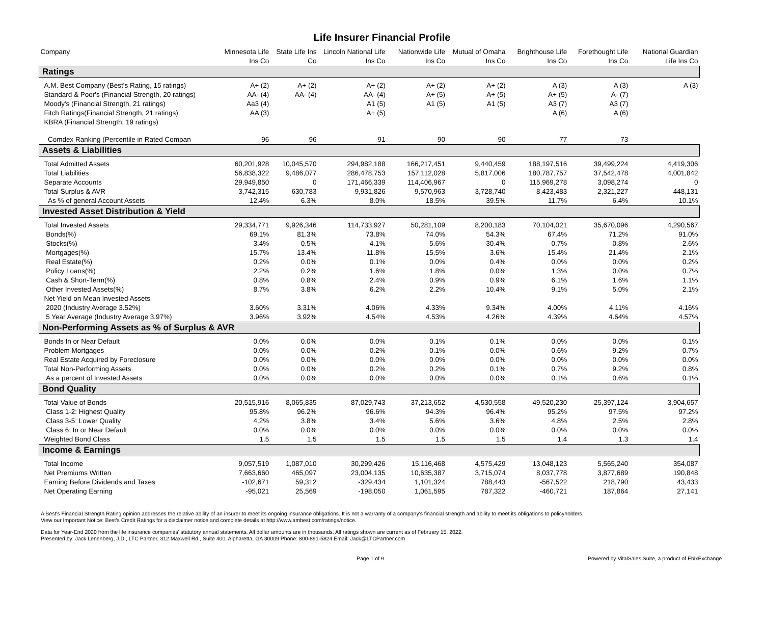Life Insurer Financial Profile
| Company | Minnesota Life Ins Co | State Life Ins Co | Lincoln National Life Ins Co | Nationwide Life Ins Co | Mutual of Omaha Ins Co | Brighthouse Life Ins Co | Forethought Life Ins Co | National Guardian Life Ins Co |
| --- | --- | --- | --- | --- | --- | --- | --- | --- |
| Ratings | | | | | | | | |
| A.M. Best Company (Best's Rating, 15 ratings) | A+ (2) | A+ (2) | A+ (2) | A+ (2) | A+ (2) | A (3) | A (3) | A (3) |
| Standard & Poor's (Financial Strength, 20 ratings) | AA- (4) | AA- (4) | AA- (4) | A+ (5) | A+ (5) | A+ (5) | A- (7) | |
| Moody's (Financial Strength, 21 ratings) | Aa3 (4) | | A1 (5) | A1 (5) | A1 (5) | A3 (7) | A3 (7) | |
| Fitch Ratings(Financial Strength, 21 ratings) | AA (3) | | A+ (5) | | | A (6) | A (6) | |
| KBRA (Financial Strength, 19 ratings) | | | | | | | | |
| Comdex Ranking (Percentile in Rated Compan | 96 | 96 | 91 | 90 | 90 | 77 | 73 | |
| Assets & Liabilities | | | | | | | | |
| Total Admitted Assets | 60,201,928 | 10,045,570 | 294,982,188 | 166,217,451 | 9,440,459 | 188,197,516 | 39,499,224 | 4,419,306 |
| Total Liabilities | 56,838,322 | 9,486,077 | 286,478,753 | 157,112,028 | 5,817,006 | 180,787,757 | 37,542,478 | 4,001,842 |
| Separate Accounts | 29,949,850 | 0 | 171,466,339 | 114,406,967 | 0 | 115,969,278 | 3,098,274 | 0 |
| Total Surplus & AVR | 3,742,315 | 630,783 | 9,931,826 | 9,570,963 | 3,728,740 | 8,423,483 | 2,321,227 | 448,131 |
| As % of general Account Assets | 12.4% | 6.3% | 8.0% | 18.5% | 39.5% | 11.7% | 6.4% | 10.1% |
| Invested Asset Distribution & Yield | | | | | | | | |
| Total Invested Assets | 29,334,771 | 9,926,346 | 114,733,927 | 50,281,109 | 8,200,183 | 70,104,021 | 35,670,096 | 4,290,567 |
| Bonds(%) | 69.1% | 81.3% | 73.8% | 74.0% | 54.3% | 67.4% | 71.2% | 91.0% |
| Stocks(%) | 3.4% | 0.5% | 4.1% | 5.6% | 30.4% | 0.7% | 0.8% | 2.6% |
| Mortgages(%) | 15.7% | 13.4% | 11.8% | 15.5% | 3.6% | 15.4% | 21.4% | 2.1% |
| Real Estate(%) | 0.2% | 0.0% | 0.1% | 0.0% | 0.4% | 0.0% | 0.0% | 0.2% |
| Policy Loans(%) | 2.2% | 0.2% | 1.6% | 1.8% | 0.0% | 1.3% | 0.0% | 0.7% |
| Cash & Short-Term(%) | 0.8% | 0.8% | 2.4% | 0.9% | 0.9% | 6.1% | 1.6% | 1.1% |
| Other Invested Assets(%) | 8.7% | 3.8% | 6.2% | 2.2% | 10.4% | 9.1% | 5.0% | 2.1% |
| Net Yield on Mean Invested Assets | | | | | | | | |
| 2020 (Industry Average 3.52%) | 3.60% | 3.31% | 4.06% | 4.33% | 9.34% | 4.00% | 4.11% | 4.16% |
| 5 Year Average (Industry Average 3.97%) | 3.96% | 3.92% | 4.54% | 4.53% | 4.26% | 4.39% | 4.64% | 4.57% |
| Non-Performing Assets as % of Surplus & AVR | | | | | | | | |
| Bonds In or Near Default | 0.0% | 0.0% | 0.0% | 0.1% | 0.1% | 0.0% | 0.0% | 0.1% |
| Problem Mortgages | 0.0% | 0.0% | 0.2% | 0.1% | 0.0% | 0.6% | 9.2% | 0.7% |
| Real Estate Acquired by Foreclosure | 0.0% | 0.0% | 0.0% | 0.0% | 0.0% | 0.0% | 0.0% | 0.0% |
| Total Non-Performing Assets | 0.0% | 0.0% | 0.2% | 0.2% | 0.1% | 0.7% | 9.2% | 0.8% |
| As a percent of Invested Assets | 0.0% | 0.0% | 0.0% | 0.0% | 0.0% | 0.1% | 0.6% | 0.1% |
| Bond Quality | | | | | | | | |
| Total Value of Bonds | 20,515,916 | 8,065,835 | 87,029,743 | 37,213,652 | 4,530,558 | 49,520,230 | 25,397,124 | 3,904,657 |
| Class 1-2: Highest Quality | 95.8% | 96.2% | 96.6% | 94.3% | 96.4% | 95.2% | 97.5% | 97.2% |
| Class 3-5: Lower Quality | 4.2% | 3.8% | 3.4% | 5.6% | 3.6% | 4.8% | 2.5% | 2.8% |
| Class 6: In or Near Default | 0.0% | 0.0% | 0.0% | 0.0% | 0.0% | 0.0% | 0.0% | 0.0% |
| Weighted Bond Class | 1.5 | 1.5 | 1.5 | 1.5 | 1.5 | 1.4 | 1.3 | 1.4 |
| Income & Earnings | | | | | | | | |
| Total Income | 9,057,519 | 1,087,010 | 30,299,426 | 15,116,468 | 4,575,429 | 13,048,123 | 5,565,240 | 354,087 |
| Net Premiums Written | 7,663,660 | 465,097 | 23,004,135 | 10,635,387 | 3,715,074 | 8,037,778 | 3,877,689 | 190,848 |
| Earning Before Dividends and Taxes | -102,671 | 59,312 | -329,434 | 1,101,324 | 788,443 | -567,522 | 218,790 | 43,433 |
| Net Operating Earning | -95,021 | 25,569 | -198,050 | 1,061,595 | 787,322 | -460,721 | 187,864 | 27,141 |
A Best's Financial Strength Rating opinion addresses the relative ability of an insurer to meet its ongoing insurance obligations. It is not a warranty of a company's financial strength and ability to meet its obligations to policyholders.
View our Important Notice: Best's Credit Ratings for a disclaimer notice and complete details at http://www.ambest.com/ratings/notice.
Data for Year-End 2020 from the life insurance companies' statutory annual statements. All dollar amounts are in thousands. All ratings shown are current as of February 15, 2022.
Presented by: Jack Lenenberg, J.D., LTC Partner, 312 Maxwell Rd., Suite 400, Alpharetta, GA 30009 Phone: 800-891-5824 Email: Jack@LTCPartner.com
Page 1 of 9 Powered by VitalSales Suite, a product of EbixExchange.